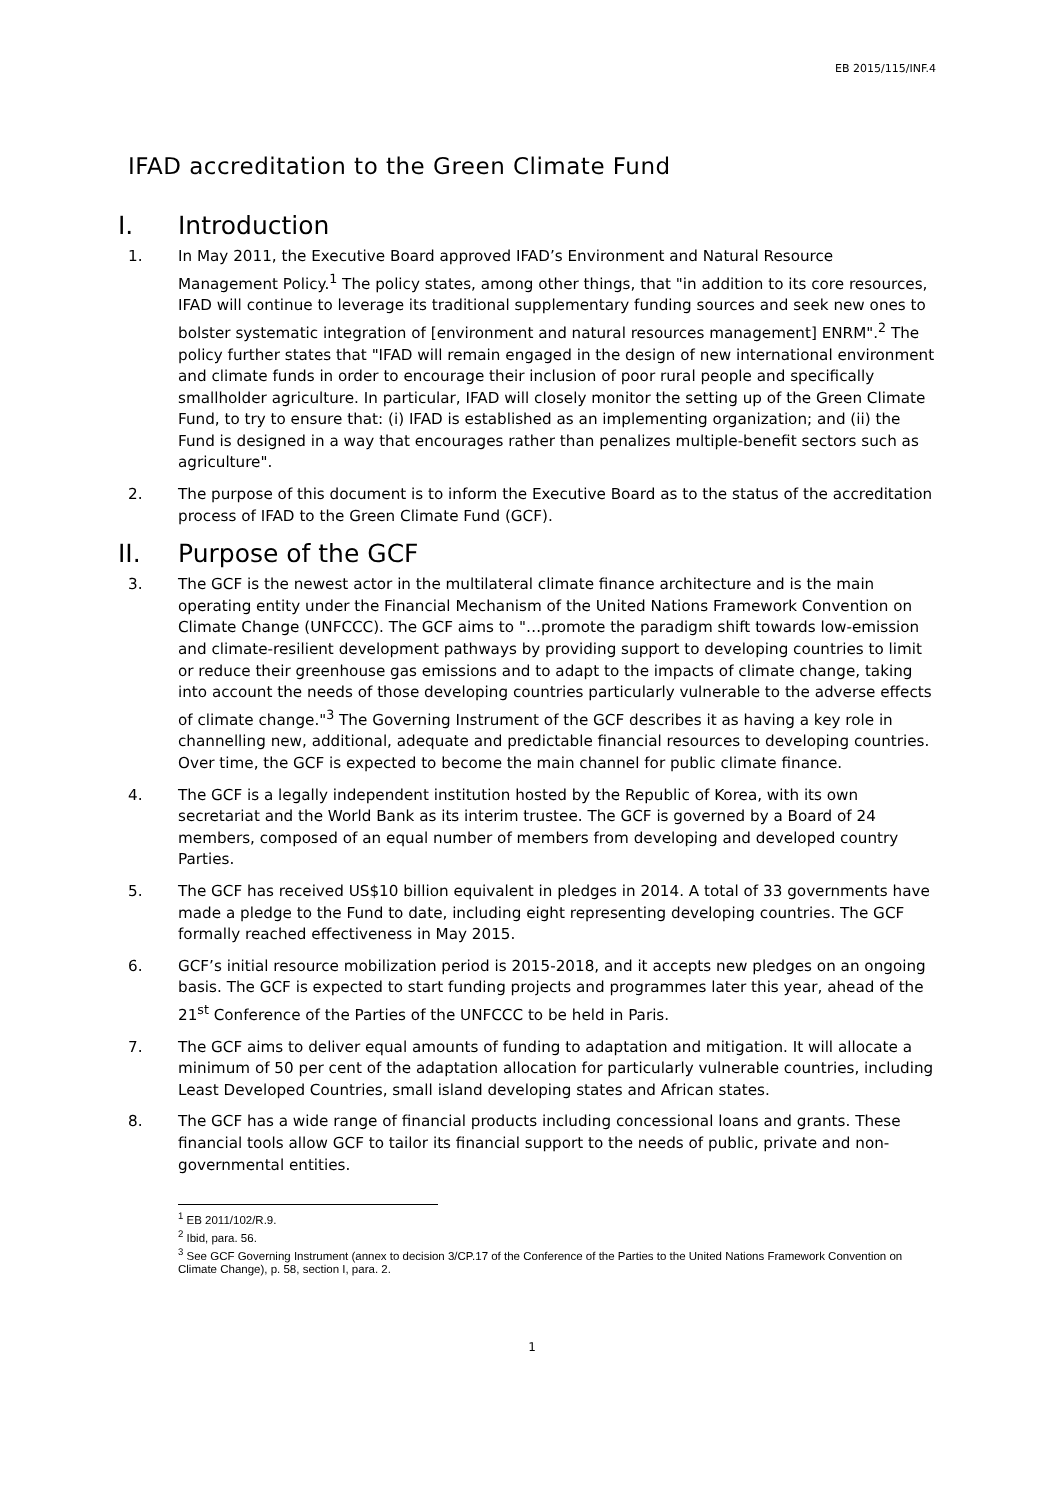EB 2015/115/INF.4
IFAD accreditation to the Green Climate Fund
I. Introduction
1. In May 2011, the Executive Board approved IFAD’s Environment and Natural Resource Management Policy.<sup>1</sup> The policy states, among other things, that "in addition to its core resources, IFAD will continue to leverage its traditional supplementary funding sources and seek new ones to bolster systematic integration of [environment and natural resources management] ENRM".<sup>2</sup> The policy further states that "IFAD will remain engaged in the design of new international environment and climate funds in order to encourage their inclusion of poor rural people and specifically smallholder agriculture. In particular, IFAD will closely monitor the setting up of the Green Climate Fund, to try to ensure that: (i) IFAD is established as an implementing organization; and (ii) the Fund is designed in a way that encourages rather than penalizes multiple-benefit sectors such as agriculture".
2. The purpose of this document is to inform the Executive Board as to the status of the accreditation process of IFAD to the Green Climate Fund (GCF).
II. Purpose of the GCF
3. The GCF is the newest actor in the multilateral climate finance architecture and is the main operating entity under the Financial Mechanism of the United Nations Framework Convention on Climate Change (UNFCCC). The GCF aims to "…promote the paradigm shift towards low-emission and climate-resilient development pathways by providing support to developing countries to limit or reduce their greenhouse gas emissions and to adapt to the impacts of climate change, taking into account the needs of those developing countries particularly vulnerable to the adverse effects of climate change."<sup>3</sup> The Governing Instrument of the GCF describes it as having a key role in channelling new, additional, adequate and predictable financial resources to developing countries. Over time, the GCF is expected to become the main channel for public climate finance.
4. The GCF is a legally independent institution hosted by the Republic of Korea, with its own secretariat and the World Bank as its interim trustee. The GCF is governed by a Board of 24 members, composed of an equal number of members from developing and developed country Parties.
5. The GCF has received US$10 billion equivalent in pledges in 2014. A total of 33 governments have made a pledge to the Fund to date, including eight representing developing countries. The GCF formally reached effectiveness in May 2015.
6. GCF’s initial resource mobilization period is 2015-2018, and it accepts new pledges on an ongoing basis. The GCF is expected to start funding projects and programmes later this year, ahead of the 21<sup>st</sup> Conference of the Parties of the UNFCCC to be held in Paris.
7. The GCF aims to deliver equal amounts of funding to adaptation and mitigation. It will allocate a minimum of 50 per cent of the adaptation allocation for particularly vulnerable countries, including Least Developed Countries, small island developing states and African states.
8. The GCF has a wide range of financial products including concessional loans and grants. These financial tools allow GCF to tailor its financial support to the needs of public, private and non-governmental entities.
<sup>1</sup> EB 2011/102/R.9.
<sup>2</sup> Ibid, para. 56.
<sup>3</sup> See GCF Governing Instrument (annex to decision 3/CP.17 of the Conference of the Parties to the United Nations Framework Convention on Climate Change), p. 58, section I, para. 2.
1